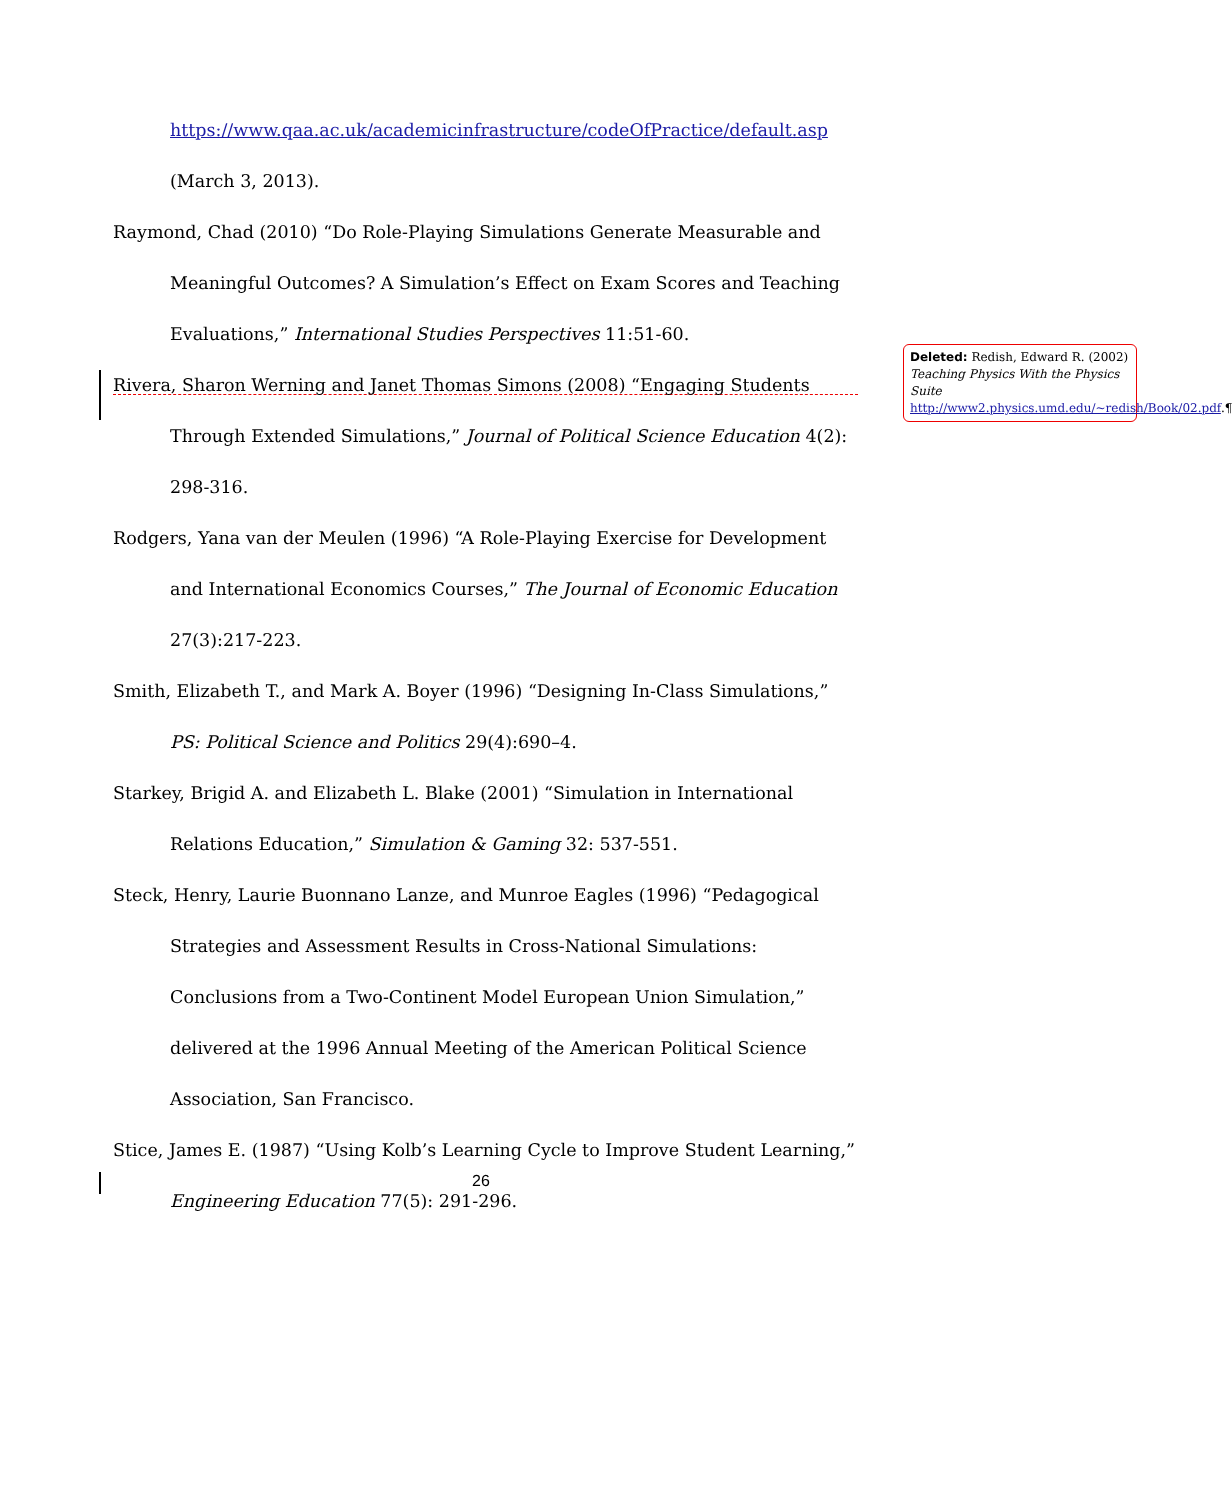https://www.qaa.ac.uk/academicinfrastructure/codeOfPractice/default.asp
(March 3, 2013).
Raymond, Chad (2010) “Do Role-Playing Simulations Generate Measurable and Meaningful Outcomes? A Simulation’s Effect on Exam Scores and Teaching Evaluations,” International Studies Perspectives 11:51-60.
Rivera, Sharon Werning and Janet Thomas Simons (2008) “Engaging Students Through Extended Simulations,” Journal of Political Science Education 4(2): 298-316.
Rodgers, Yana van der Meulen (1996) “A Role-Playing Exercise for Development and International Economics Courses,” The Journal of Economic Education 27(3):217-223.
Smith, Elizabeth T., and Mark A. Boyer (1996) “Designing In-Class Simulations,” PS: Political Science and Politics 29(4):690–4.
Starkey, Brigid A. and Elizabeth L. Blake (2001) “Simulation in International Relations Education,” Simulation & Gaming 32: 537-551.
Steck, Henry, Laurie Buonnano Lanze, and Munroe Eagles (1996) “Pedagogical Strategies and Assessment Results in Cross-National Simulations: Conclusions from a Two-Continent Model European Union Simulation,” delivered at the 1996 Annual Meeting of the American Political Science Association, San Francisco.
Stice, James E. (1987) “Using Kolb’s Learning Cycle to Improve Student Learning,” Engineering Education 77(5): 291-296.
Deleted: Redish, Edward R. (2002) Teaching Physics With the Physics Suite http://www2.physics.umd.edu/~redish/Book/02.pdf.¶
26